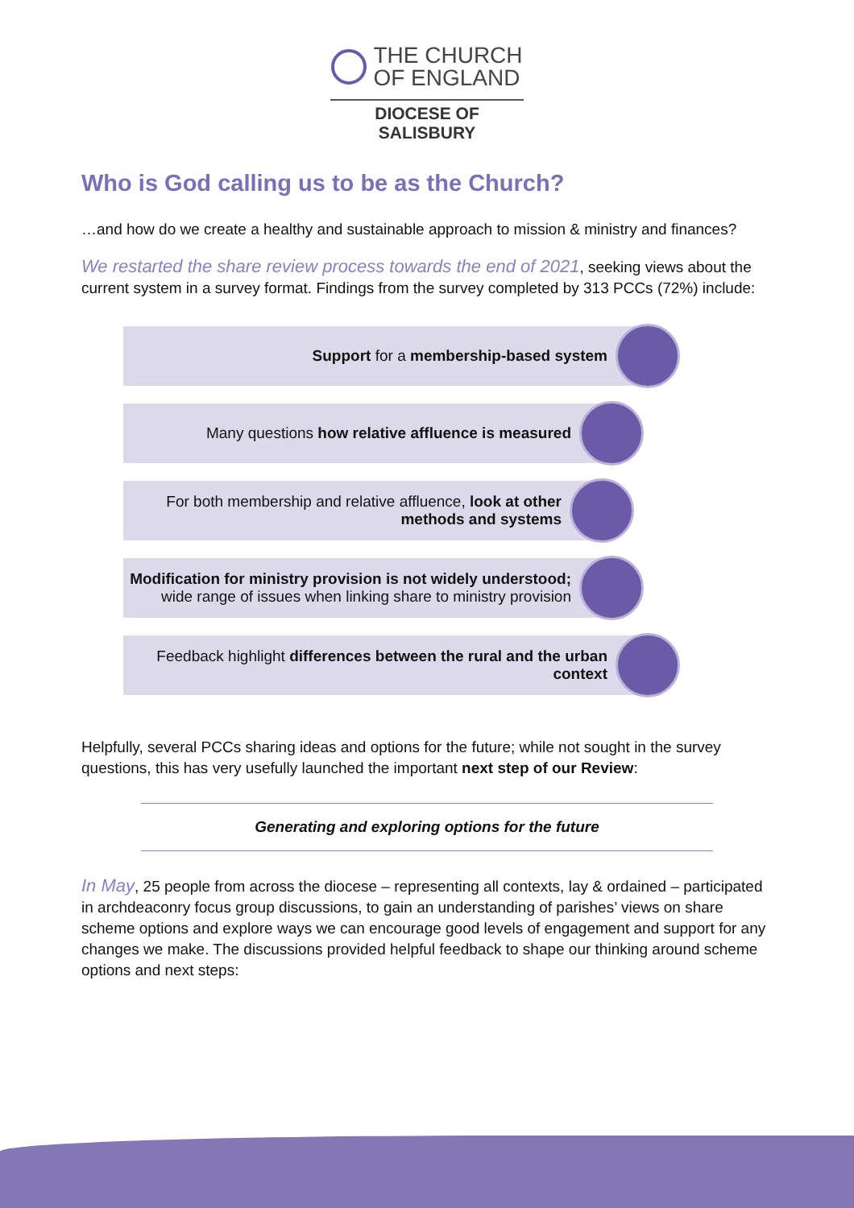THE CHURCH
OF ENGLAND
DIOCESE OF SALISBURY
Who is God calling us to be as the Church?
…and how do we create a healthy and sustainable approach to mission & ministry and finances?
We restarted the share review process towards the end of 2021, seeking views about the current system in a survey format. Findings from the survey completed by 313 PCCs (72%) include:
Support for a membership-based system
Many questions how relative affluence is measured
For both membership and relative affluence, look at other
methods and systems
Modification for ministry provision is not widely understood;
wide range of issues when linking share to ministry provision
Feedback highlight differences between the rural and the urban
context
Helpfully, several PCCs sharing ideas and options for the future; while not sought in the survey questions, this has very usefully launched the important next step of our Review:
Generating and exploring options for the future
In May, 25 people from across the diocese – representing all contexts, lay & ordained – participated in archdeaconry focus group discussions, to gain an understanding of parishes’ views on share scheme options and explore ways we can encourage good levels of engagement and support for any changes we make. The discussions provided helpful feedback to shape our thinking around scheme options and next steps: